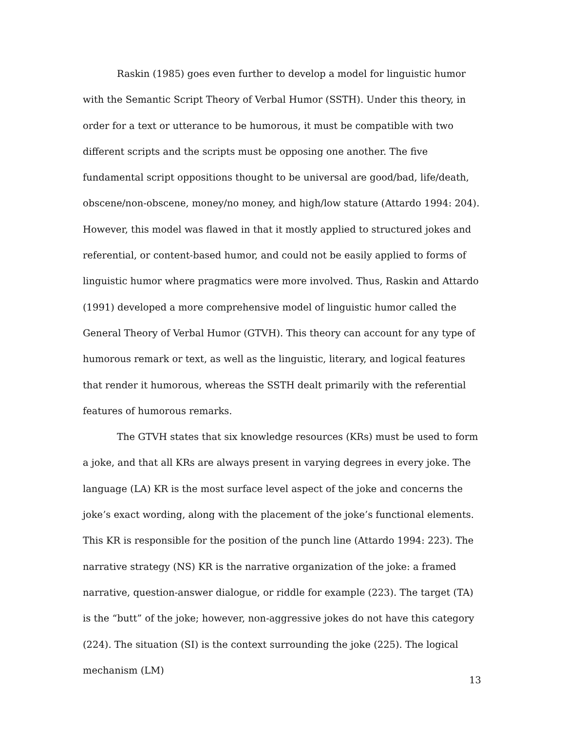Raskin (1985) goes even further to develop a model for linguistic humor with the Semantic Script Theory of Verbal Humor (SSTH). Under this theory, in order for a text or utterance to be humorous, it must be compatible with two different scripts and the scripts must be opposing one another. The five fundamental script oppositions thought to be universal are good/bad, life/death, obscene/non-obscene, money/no money, and high/low stature (Attardo 1994: 204). However, this model was flawed in that it mostly applied to structured jokes and referential, or content-based humor, and could not be easily applied to forms of linguistic humor where pragmatics were more involved. Thus, Raskin and Attardo (1991) developed a more comprehensive model of linguistic humor called the General Theory of Verbal Humor (GTVH). This theory can account for any type of humorous remark or text, as well as the linguistic, literary, and logical features that render it humorous, whereas the SSTH dealt primarily with the referential features of humorous remarks.
The GTVH states that six knowledge resources (KRs) must be used to form a joke, and that all KRs are always present in varying degrees in every joke. The language (LA) KR is the most surface level aspect of the joke and concerns the joke’s exact wording, along with the placement of the joke’s functional elements. This KR is responsible for the position of the punch line (Attardo 1994: 223). The narrative strategy (NS) KR is the narrative organization of the joke: a framed narrative, question-answer dialogue, or riddle for example (223). The target (TA) is the “butt” of the joke; however, non-aggressive jokes do not have this category (224). The situation (SI) is the context surrounding the joke (225). The logical mechanism (LM)
13